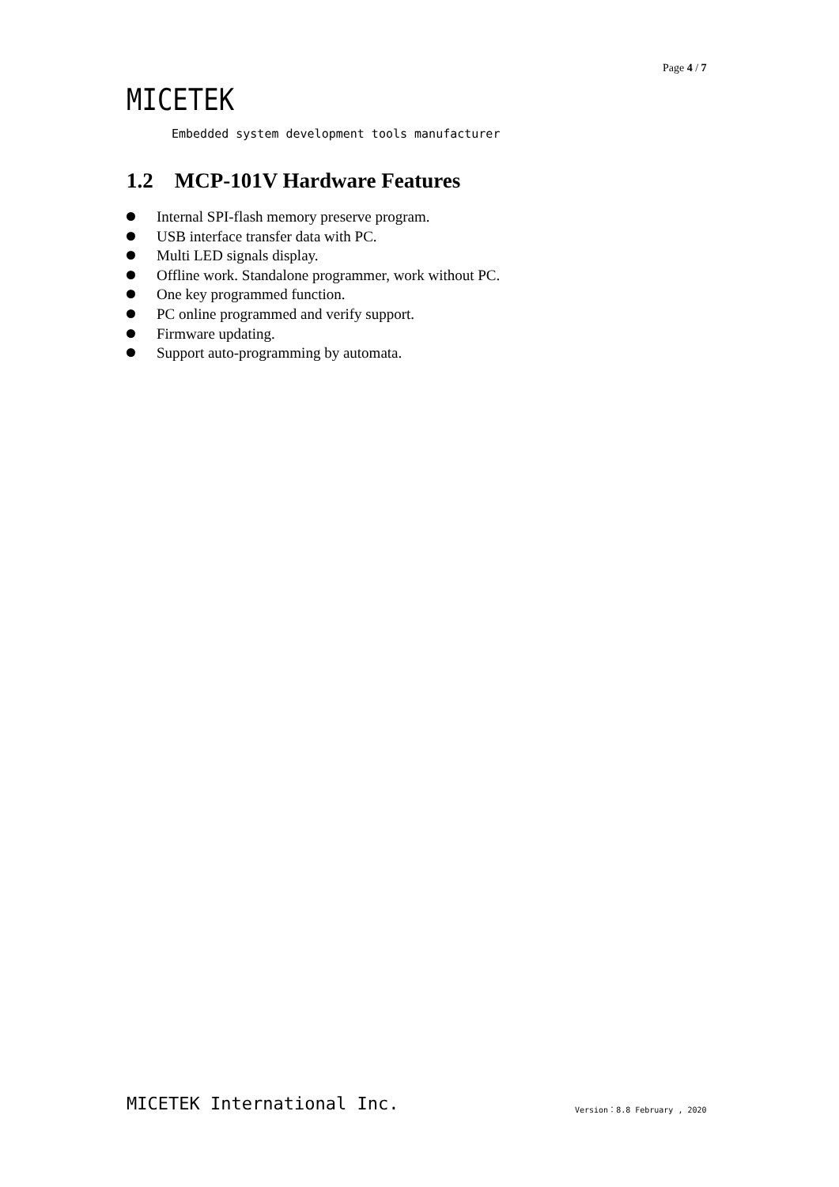Page 4 / 7
MICETEK
Embedded system development tools manufacturer
1.2 MCP-101V Hardware Features
Internal SPI-flash memory preserve program.
USB interface transfer data with PC.
Multi LED signals display.
Offline work. Standalone programmer, work without PC.
One key programmed function.
PC online programmed and verify support.
Firmware updating.
Support auto-programming by automata.
MICETEK International Inc. Version：8.8 February , 2020